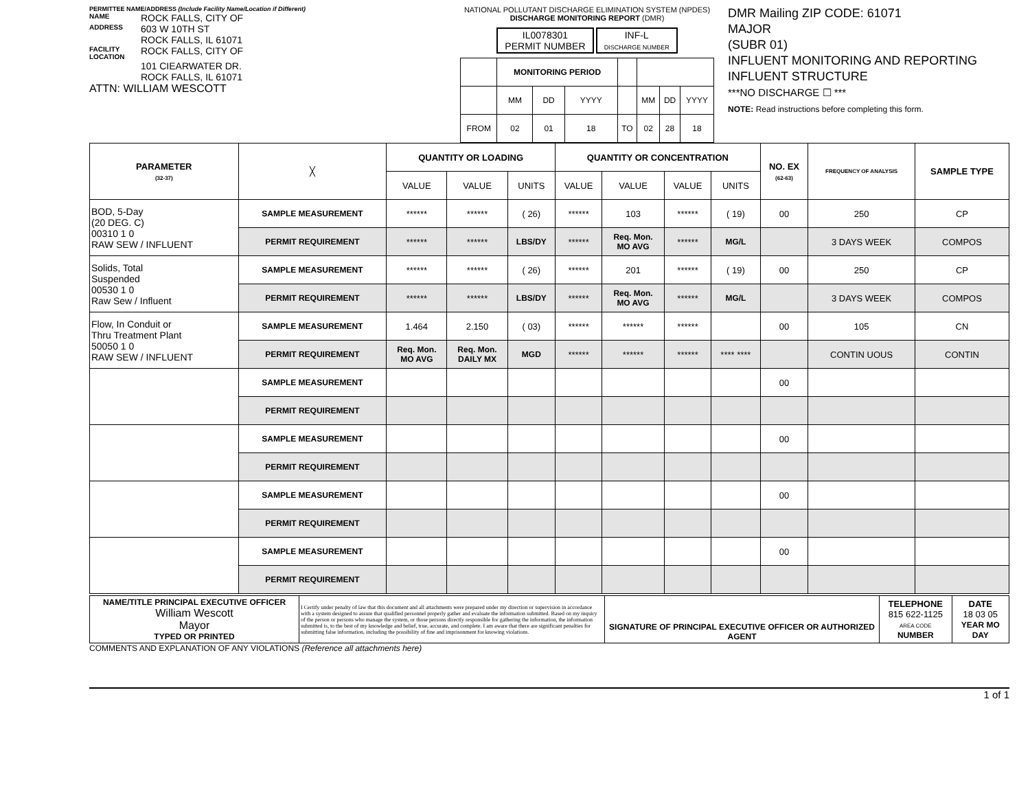PERMITTEE NAME/ADDRESS (Include Facility Name/Location if Different)
NAME ROCK FALLS, CITY OF
ADDRESS 603 W 10TH ST
ROCK FALLS, IL 61071
FACILITY LOCATION ROCK FALLS, CITY OF
101 CIEARWATER DR.
ROCK FALLS, IL 61071
ATTN: WILLIAM WESCOTT
NATIONAL POLLUTANT DISCHARGE ELIMINATION SYSTEM (NPDES)
DISCHARGE MONITORING REPORT (DMR)
IL0078301
PERMIT NUMBER INF-L
DISCHARGE NUMBER
| | MONITORING PERIOD | | | | | | |
| | MM | DD | YYYY | | MM | DD | YYYY |
| FROM | 02 | 01 | 18 | TO | 02 | 28 | 18 |
DMR Mailing ZIP CODE: 61071
MAJOR
(SUBR 01)
INFLUENT MONITORING AND REPORTING
INFLUENT STRUCTURE
***NO DISCHARGE ☐ ***
NOTE: Read instructions before completing this form.
| PARAMETER (32-37) | ╳ | QUANTITY OR LOADING | | | QUANTITY OR CONCENTRATION | | | | NO. EX (62-63) | FREQUENCY OF ANALYSIS | SAMPLE TYPE |
| | | VALUE | VALUE | UNITS | VALUE | VALUE | VALUE | UNITS | | | |
| BOD, 5-Day (20 DEG. C) 00310 1 0 RAW SEW / INFLUENT | SAMPLE MEASUREMENT | ****** | ****** | ( 26) | ****** | 103 | ****** | ( 19) | 00 | 250 | CP |
| | PERMIT REQUIREMENT | ****** | ****** | LBS/DY | ****** | Req. Mon. MO AVG | ****** | MG/L | | 3 DAYS WEEK | COMPOS |
| Solids, Total Suspended 00530 1 0 Raw Sew / Influent | SAMPLE MEASUREMENT | ****** | ****** | ( 26) | ****** | 201 | ****** | ( 19) | 00 | 250 | CP |
| | PERMIT REQUIREMENT | ****** | ****** | LBS/DY | ****** | Req. Mon. MO AVG | ****** | MG/L | | 3 DAYS WEEK | COMPOS |
| Flow, In Conduit or Thru Treatment Plant 50050 1 0 RAW SEW / INFLUENT | SAMPLE MEASUREMENT | 1.464 | 2.150 | ( 03) | ****** | ****** | ****** | | 00 | 105 | CN |
| | PERMIT REQUIREMENT | Req. Mon. MO AVG | Req. Mon. DAILY MX | MGD | ****** | ****** | ****** | **** **** | | CONTIN UOUS | CONTIN |
| | SAMPLE MEASUREMENT | | | | | | | | 00 | | |
| | PERMIT REQUIREMENT | | | | | | | | | | |
| | SAMPLE MEASUREMENT | | | | | | | | 00 | | |
| | PERMIT REQUIREMENT | | | | | | | | | | |
| | SAMPLE MEASUREMENT | | | | | | | | 00 | | |
| | PERMIT REQUIREMENT | | | | | | | | | | |
| | SAMPLE MEASUREMENT | | | | | | | | 00 | | |
| | PERMIT REQUIREMENT | | | | | | | | | | |
| NAME/TITLE PRINCIPAL EXECUTIVE OFFICER William Wescott Mayor TYPED OR PRINTED | I Certify under penalty of law that this document and all attachments were prepared under my direction or supervision in accordance with a system designed to assure that qualified personnel properly gather and evaluate the information submitted. Based on my inquiry of the person or persons who manage the system, or those persons directly responsible for gathering the information, the information submitted is, to the best of my knowledge and belief, true, accurate, and complete. I am aware that there are significant penalties for submitting false information, including the possibility of fine and imprisonment for knowing violations. | SIGNATURE OF PRINCIPAL EXECUTIVE OFFICER OR AUTHORIZED AGENT | TELEPHONE 815 622-1125 AREA CODE NUMBER | DATE 18 03 05 YEAR MO DAY |
COMMENTS AND EXPLANATION OF ANY VIOLATIONS (Reference all attachments here)
1 of 1